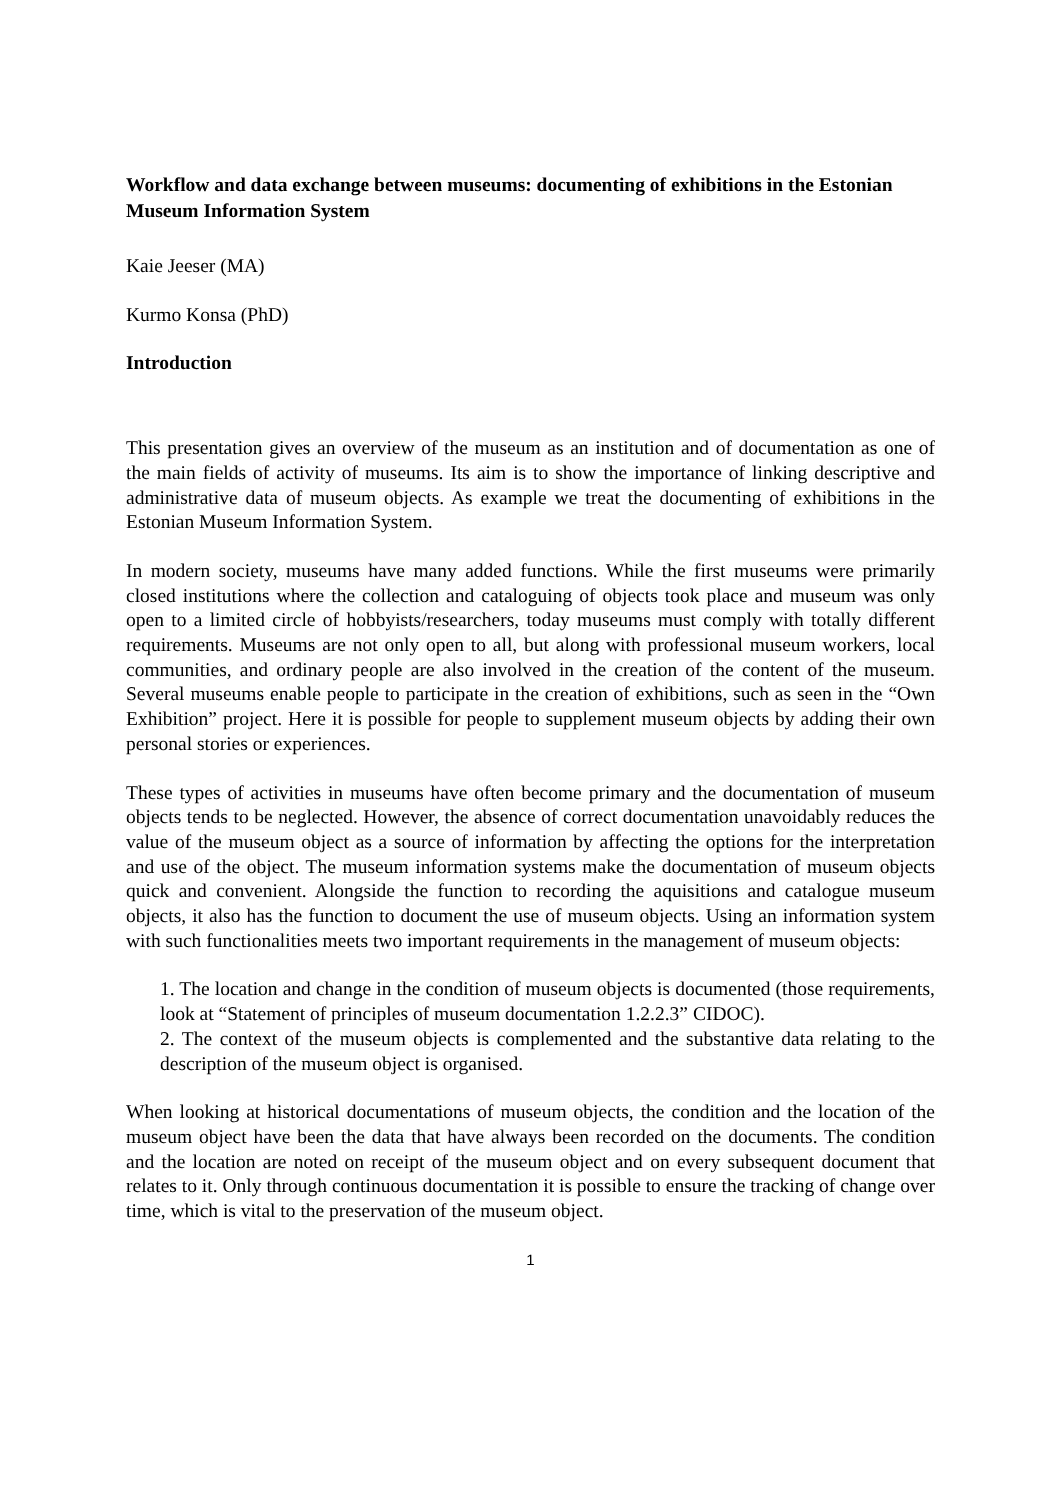Workflow and data exchange between museums: documenting of exhibitions in the Estonian Museum Information System
Kaie Jeeser (MA)
Kurmo Konsa (PhD)
Introduction
This presentation gives an overview of the museum as an institution and of documentation as one of the main fields of activity of museums. Its aim is to show the importance of linking descriptive and administrative data of museum objects. As example we treat the documenting of exhibitions in the Estonian Museum Information System.
In modern society, museums have many added functions. While the first museums were primarily closed institutions where the collection and cataloguing of objects took place and museum was only open to a limited circle of hobbyists/researchers, today museums must comply with totally different requirements. Museums are not only open to all, but along with professional museum workers, local communities, and ordinary people are also involved in the creation of the content of the museum. Several museums enable people to participate in the creation of exhibitions, such as seen in the “Own Exhibition” project. Here it is possible for people to supplement museum objects by adding their own personal stories or experiences.
These types of activities in museums have often become primary and the documentation of museum objects tends to be neglected. However, the absence of correct documentation unavoidably reduces the value of the museum object as a source of information by affecting the options for the interpretation and use of the object. The museum information systems make the documentation of museum objects quick and convenient. Alongside the function to recording the aquisitions and catalogue museum objects, it also has the function to document the use of museum objects. Using an information system with such functionalities meets two important requirements in the management of museum objects:
1. The location and change in the condition of museum objects is documented (those requirements, look at “Statement of principles of museum documentation 1.2.2.3” CIDOC).
2. The context of the museum objects is complemented and the substantive data relating to the description of the museum object is organised.
When looking at historical documentations of museum objects, the condition and the location of the museum object have been the data that have always been recorded on the documents. The condition and the location are noted on receipt of the museum object and on every subsequent document that relates to it. Only through continuous documentation it is possible to ensure the tracking of change over time, which is vital to the preservation of the museum object.
1